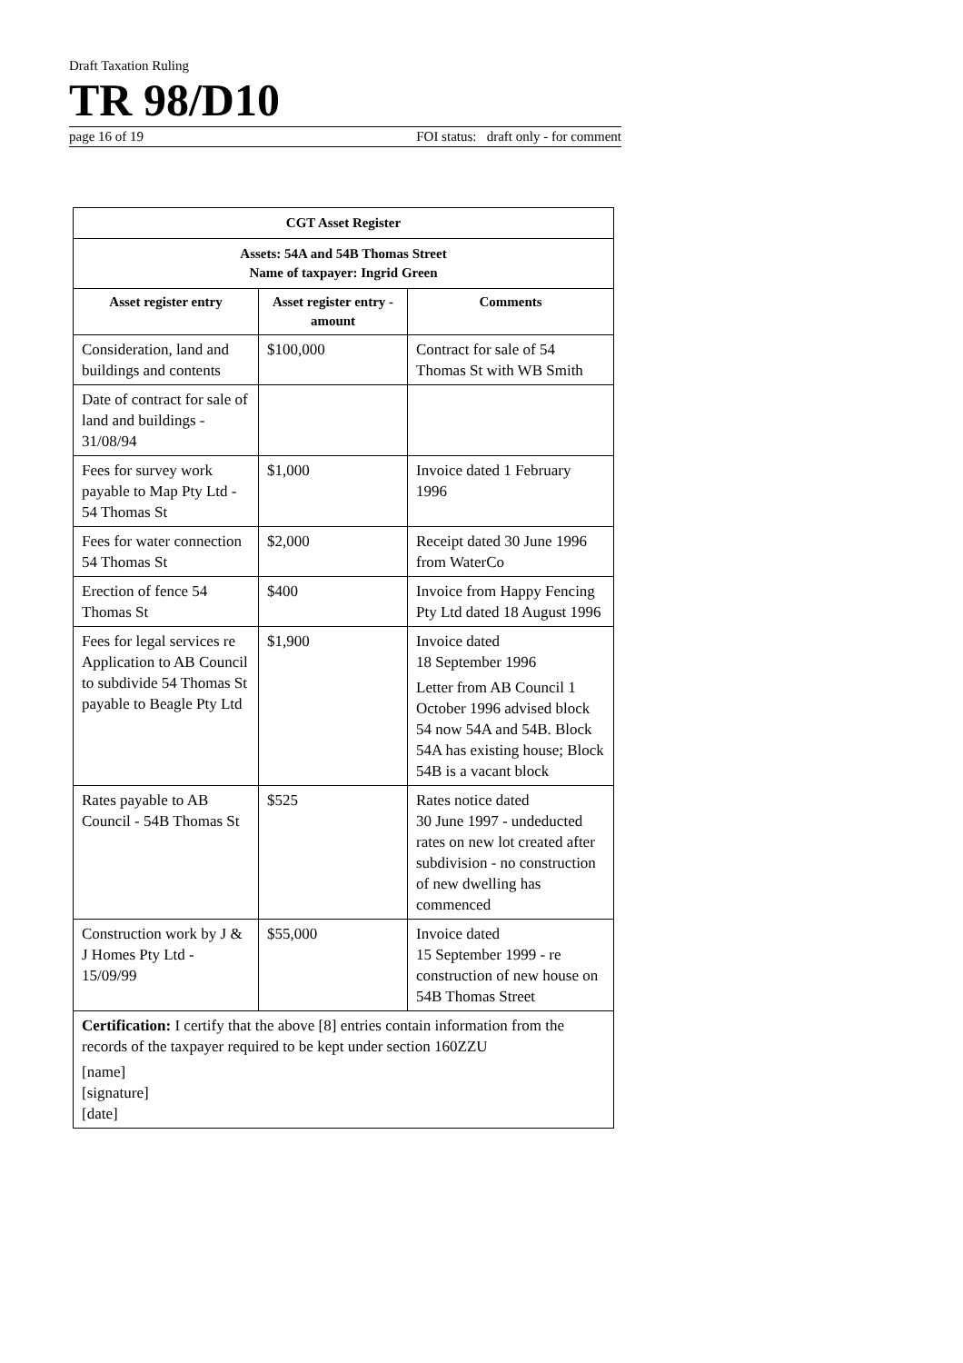Draft Taxation Ruling
TR 98/D10
page 16 of 19 FOI status: draft only - for comment
| CGT Asset Register | | |
| --- | --- | --- |
| Assets: 54A and 54B Thomas Street Name of taxpayer: Ingrid Green | | |
| Asset register entry | Asset register entry - amount | Comments |
| Consideration, land and buildings and contents | $100,000 | Contract for sale of 54 Thomas St with WB Smith |
| Date of contract for sale of land and buildings - 31/08/94 | | |
| Fees for survey work payable to Map Pty Ltd - 54 Thomas St | $1,000 | Invoice dated 1 February 1996 |
| Fees for water connection 54 Thomas St | $2,000 | Receipt dated 30 June 1996 from WaterCo |
| Erection of fence 54 Thomas St | $400 | Invoice from Happy Fencing Pty Ltd dated 18 August 1996 |
| Fees for legal services re Application to AB Council to subdivide 54 Thomas St payable to Beagle Pty Ltd | $1,900 | Invoice dated 18 September 1996 Letter from AB Council 1 October 1996 advised block 54 now 54A and 54B. Block 54A has existing house; Block 54B is a vacant block |
| Rates payable to AB Council - 54B Thomas St | $525 | Rates notice dated 30 June 1997 - undeducted rates on new lot created after subdivision - no construction of new dwelling has commenced |
| Construction work by J & J Homes Pty Ltd - 15/09/99 | $55,000 | Invoice dated 15 September 1999 - re construction of new house on 54B Thomas Street |
| Certification: I certify that the above [8] entries contain information from the records of the taxpayer required to be kept under section 160ZZU [name] [signature] [date] | | |